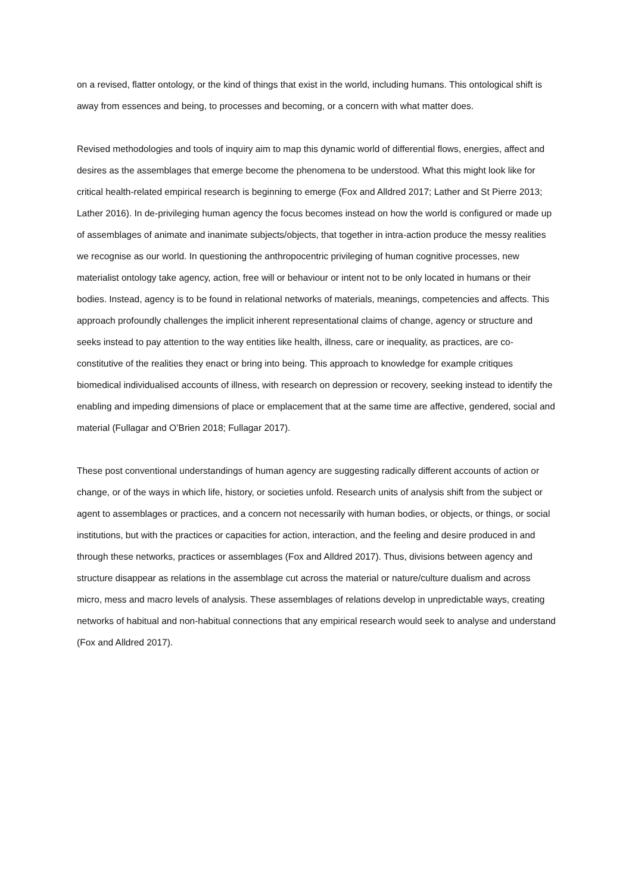on a revised, flatter ontology, or the kind of things that exist in the world, including humans. This ontological shift is away from essences and being, to processes and becoming, or a concern with what matter does.
Revised methodologies and tools of inquiry aim to map this dynamic world of differential flows, energies, affect and desires as the assemblages that emerge become the phenomena to be understood. What this might look like for critical health-related empirical research is beginning to emerge (Fox and Alldred 2017; Lather and St Pierre 2013; Lather 2016). In de-privileging human agency the focus becomes instead on how the world is configured or made up of assemblages of animate and inanimate subjects/objects, that together in intra-action produce the messy realities we recognise as our world. In questioning the anthropocentric privileging of human cognitive processes, new materialist ontology take agency, action, free will or behaviour or intent not to be only located in humans or their bodies. Instead, agency is to be found in relational networks of materials, meanings, competencies and affects. This approach profoundly challenges the implicit inherent representational claims of change, agency or structure and seeks instead to pay attention to the way entities like health, illness, care or inequality, as practices, are co-constitutive of the realities they enact or bring into being. This approach to knowledge for example critiques biomedical individualised accounts of illness, with research on depression or recovery, seeking instead to identify the enabling and impeding dimensions of place or emplacement that at the same time are affective, gendered, social and material (Fullagar and O’Brien 2018; Fullagar 2017).
These post conventional understandings of human agency are suggesting radically different accounts of action or change, or of the ways in which life, history, or societies unfold. Research units of analysis shift from the subject or agent to assemblages or practices, and a concern not necessarily with human bodies, or objects, or things, or social institutions, but with the practices or capacities for action, interaction, and the feeling and desire produced in and through these networks, practices or assemblages (Fox and Alldred 2017). Thus, divisions between agency and structure disappear as relations in the assemblage cut across the material or nature/culture dualism and across micro, mess and macro levels of analysis. These assemblages of relations develop in unpredictable ways, creating networks of habitual and non-habitual connections that any empirical research would seek to analyse and understand (Fox and Alldred 2017).